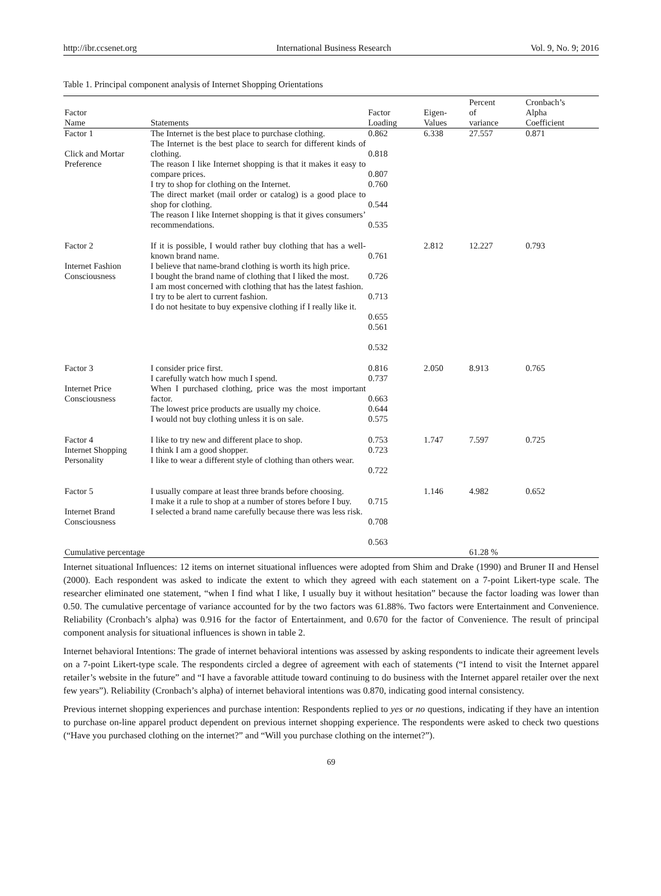http://ibr.ccsenet.org International Business Research Vol. 9, No. 9; 2016
Table 1. Principal component analysis of Internet Shopping Orientations
| Factor Name | Statements | Factor Loading | Eigen- Values | Percent of variance | Cronbach’s Alpha Coefficient |
| --- | --- | --- | --- | --- | --- |
| Factor 1 Click and Mortar Preference | The Internet is the best place to purchase clothing. The Internet is the best place to search for different kinds of clothing. The reason I like Internet shopping is that it makes it easy to compare prices. I try to shop for clothing on the Internet. The direct market (mail order or catalog) is a good place to shop for clothing. The reason I like Internet shopping is that it gives consumers’ recommendations. | 0.862 0.818 0.807 0.760 0.544 0.535 | 6.338 | 27.557 | 0.871 |
| Factor 2 Internet Fashion Consciousness | If it is possible, I would rather buy clothing that has a well-known brand name. I believe that name-brand clothing is worth its high price. I bought the brand name of clothing that I liked the most. I am most concerned with clothing that has the latest fashion. I try to be alert to current fashion. I do not hesitate to buy expensive clothing if I really like it. | 0.761 0.726 0.713 0.655 0.561 0.532 | 2.812 | 12.227 | 0.793 |
| Factor 3 Internet Price Consciousness | I consider price first. I carefully watch how much I spend. When I purchased clothing, price was the most important factor. The lowest price products are usually my choice. I would not buy clothing unless it is on sale. | 0.816 0.737 0.663 0.644 0.575 | 2.050 | 8.913 | 0.765 |
| Factor 4 Internet Shopping Personality | I like to try new and different place to shop. I think I am a good shopper. I like to wear a different style of clothing than others wear. | 0.753 0.723 0.722 | 1.747 | 7.597 | 0.725 |
| Factor 5 Internet Brand Consciousness | I usually compare at least three brands before choosing. I make it a rule to shop at a number of stores before I buy. I selected a brand name carefully because there was less risk. | 0.715 0.708 0.563 | 1.146 | 4.982 | 0.652 |
| Cumulative percentage | | | | 61.28 % | |
Internet situational Influences: 12 items on internet situational influences were adopted from Shim and Drake (1990) and Bruner II and Hensel (2000). Each respondent was asked to indicate the extent to which they agreed with each statement on a 7-point Likert-type scale. The researcher eliminated one statement, “when I find what I like, I usually buy it without hesitation” because the factor loading was lower than 0.50. The cumulative percentage of variance accounted for by the two factors was 61.88%. Two factors were Entertainment and Convenience. Reliability (Cronbach’s alpha) was 0.916 for the factor of Entertainment, and 0.670 for the factor of Convenience. The result of principal component analysis for situational influences is shown in table 2.
Internet behavioral Intentions: The grade of internet behavioral intentions was assessed by asking respondents to indicate their agreement levels on a 7-point Likert-type scale. The respondents circled a degree of agreement with each of statements (“I intend to visit the Internet apparel retailer’s website in the future” and “I have a favorable attitude toward continuing to do business with the Internet apparel retailer over the next few years”). Reliability (Cronbach’s alpha) of internet behavioral intentions was 0.870, indicating good internal consistency.
Previous internet shopping experiences and purchase intention: Respondents replied to yes or no questions, indicating if they have an intention to purchase on-line apparel product dependent on previous internet shopping experience. The respondents were asked to check two questions (“Have you purchased clothing on the internet?” and “Will you purchase clothing on the internet?”).
69